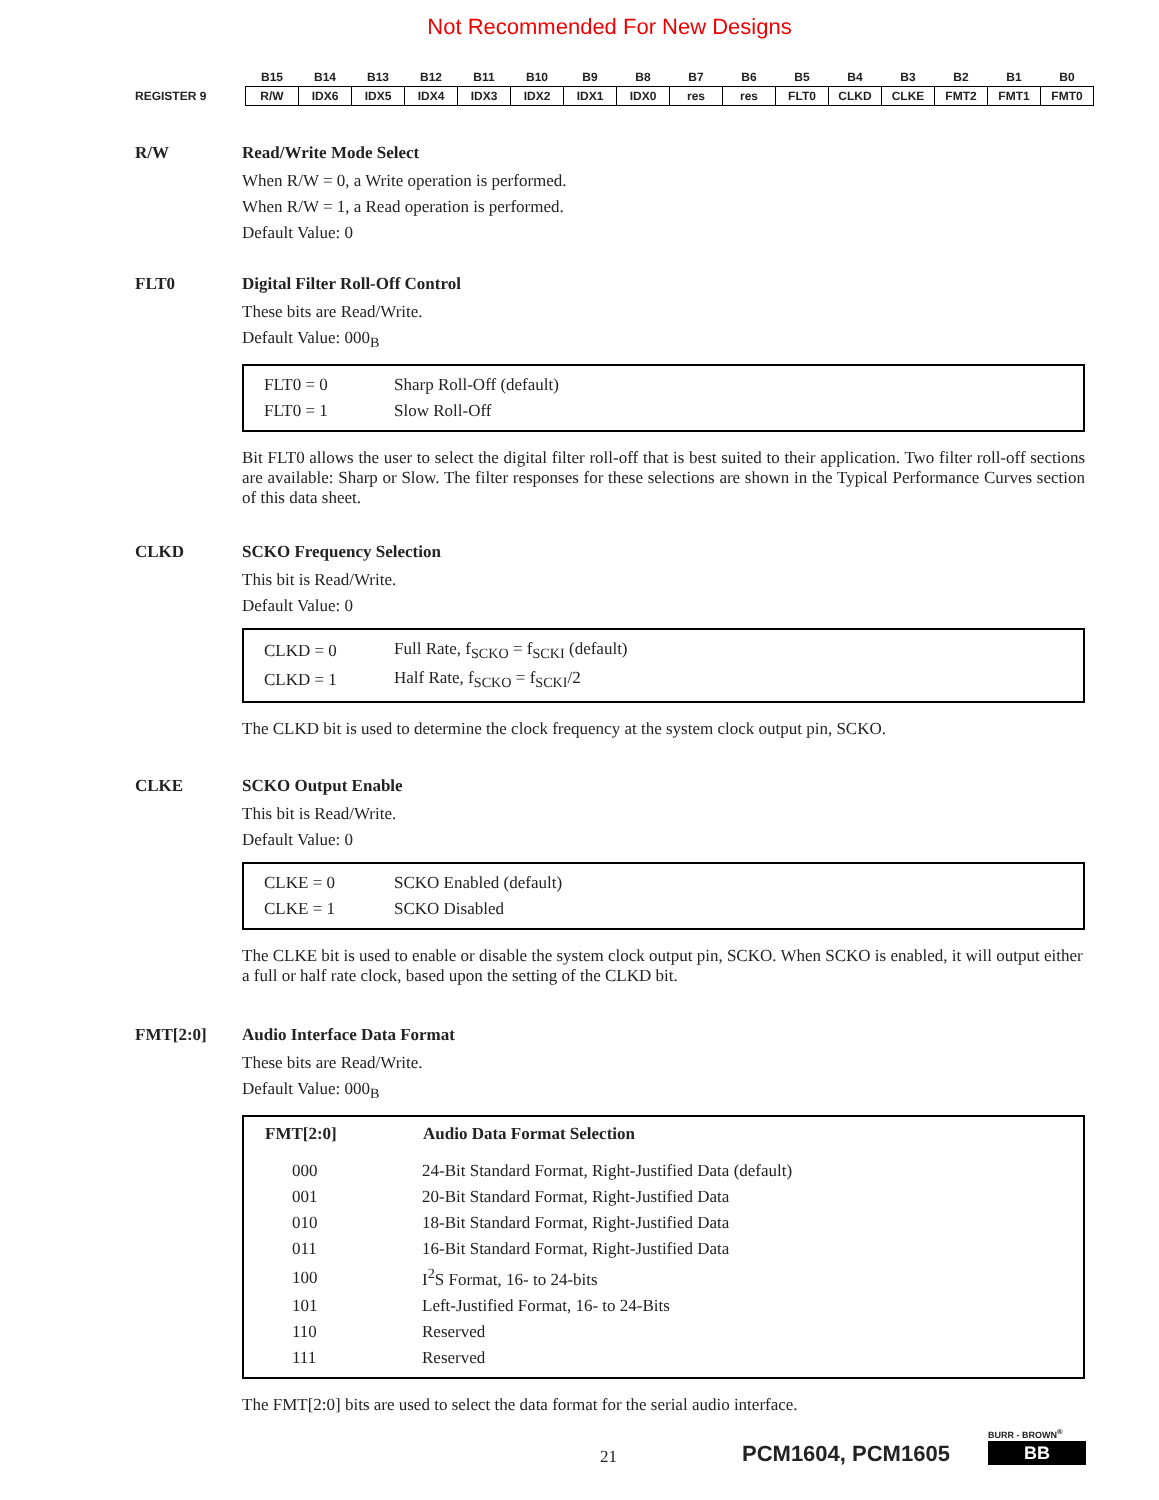Not Recommended For New Designs
| | B15 | B14 | B13 | B12 | B11 | B10 | B9 | B8 | B7 | B6 | B5 | B4 | B3 | B2 | B1 | B0 |
| --- | --- | --- | --- | --- | --- | --- | --- | --- | --- | --- | --- | --- | --- | --- | --- | --- |
| REGISTER 9 | R/W | IDX6 | IDX5 | IDX4 | IDX3 | IDX2 | IDX1 | IDX0 | res | res | FLT0 | CLKD | CLKE | FMT2 | FMT1 | FMT0 |
R/W
Read/Write Mode Select
When R/W = 0, a Write operation is performed.
When R/W = 1, a Read operation is performed.
Default Value: 0
FLT0
Digital Filter Roll-Off Control
These bits are Read/Write.
Default Value: 000<sub>B</sub>
| FLT0 = 0 | Sharp Roll-Off (default) |
| FLT0 = 1 | Slow Roll-Off |
Bit FLT0 allows the user to select the digital filter roll-off that is best suited to their application. Two filter roll-off sections are available: Sharp or Slow. The filter responses for these selections are shown in the Typical Performance Curves section of this data sheet.
CLKD
SCKO Frequency Selection
This bit is Read/Write.
Default Value: 0
| CLKD = 0 | Full Rate, f<sub>SCKO</sub> = f<sub>SCKI</sub> (default) |
| CLKD = 1 | Half Rate, f<sub>SCKO</sub> = f<sub>SCKI</sub>/2 |
The CLKD bit is used to determine the clock frequency at the system clock output pin, SCKO.
CLKE
SCKO Output Enable
This bit is Read/Write.
Default Value: 0
| CLKE = 0 | SCKO Enabled (default) |
| CLKE = 1 | SCKO Disabled |
The CLKE bit is used to enable or disable the system clock output pin, SCKO. When SCKO is enabled, it will output either a full or half rate clock, based upon the setting of the CLKD bit.
FMT[2:0]
Audio Interface Data Format
These bits are Read/Write.
Default Value: 000<sub>B</sub>
| FMT[2:0] | Audio Data Format Selection |
| --- | --- |
| 000 | 24-Bit Standard Format, Right-Justified Data (default) |
| 001 | 20-Bit Standard Format, Right-Justified Data |
| 010 | 18-Bit Standard Format, Right-Justified Data |
| 011 | 16-Bit Standard Format, Right-Justified Data |
| 100 | I<sup>2</sup>S Format, 16- to 24-bits |
| 101 | Left-Justified Format, 16- to 24-Bits |
| 110 | Reserved |
| 111 | Reserved |
The FMT[2:0] bits are used to select the data format for the serial audio interface.
21 PCM1604, PCM1605
BURR - BROWN<sup>®</sup>
BB